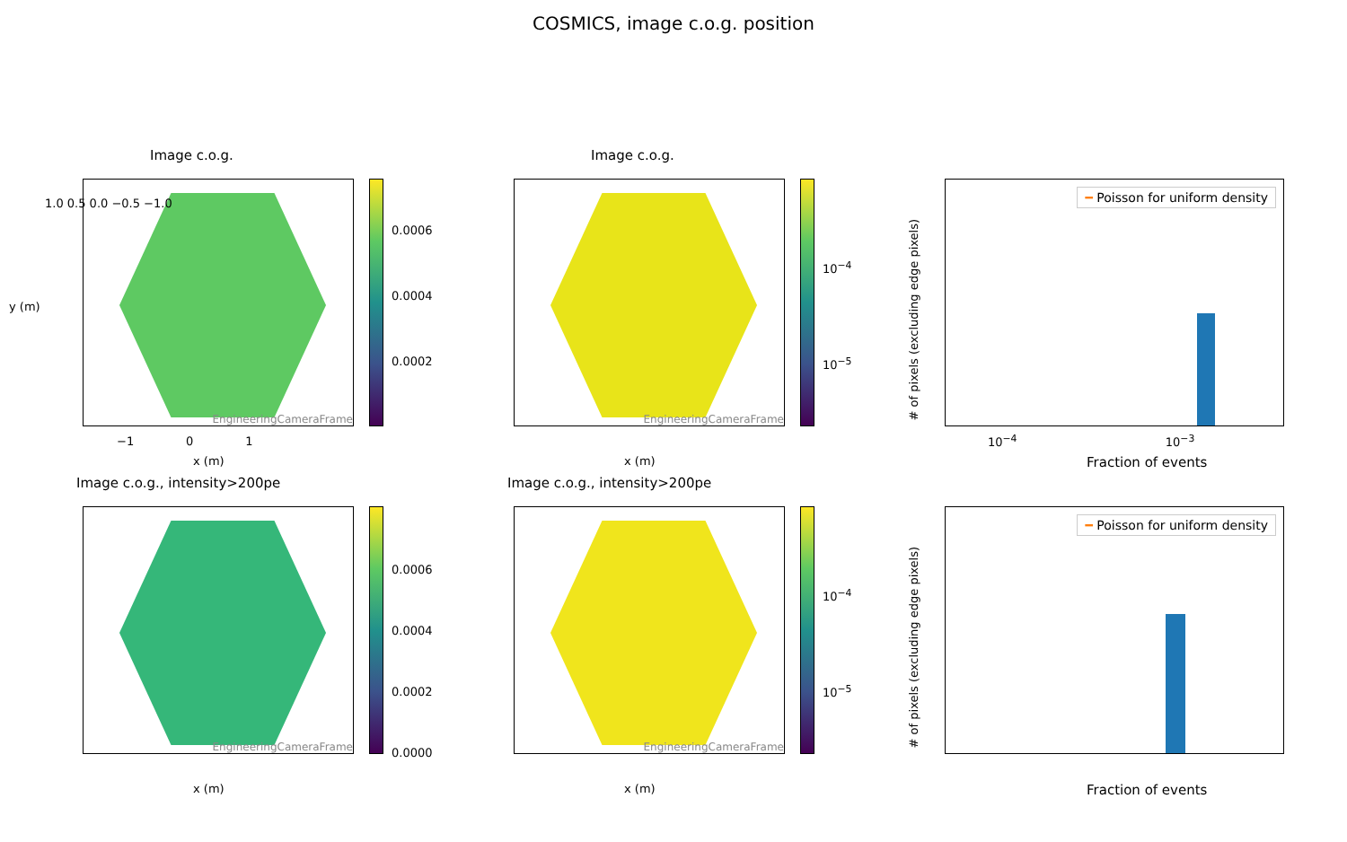COSMICS, image c.o.g. position
Image c.o.g.
EngineeringCameraFrame
0.0006
0.0004
0.0002
1.0 0.5 0.0 −0.5 −1.0
−1 0 1
x (m)
y (m)
Image c.o.g.
EngineeringCameraFrame
10<sup>−4</sup>
10<sup>−5</sup>
x (m)
━ Poisson for uniform density
Fraction of events
10<sup>−4</sup> 10<sup>−3</sup>
# of pixels (excluding edge pixels)
Image c.o.g., intensity>200pe
EngineeringCameraFrame
0.0006
0.0004
0.0002
0.0000
x (m)
Image c.o.g., intensity>200pe
EngineeringCameraFrame
10<sup>−4</sup>
10<sup>−5</sup>
x (m)
━ Poisson for uniform density
Fraction of events
# of pixels (excluding edge pixels)